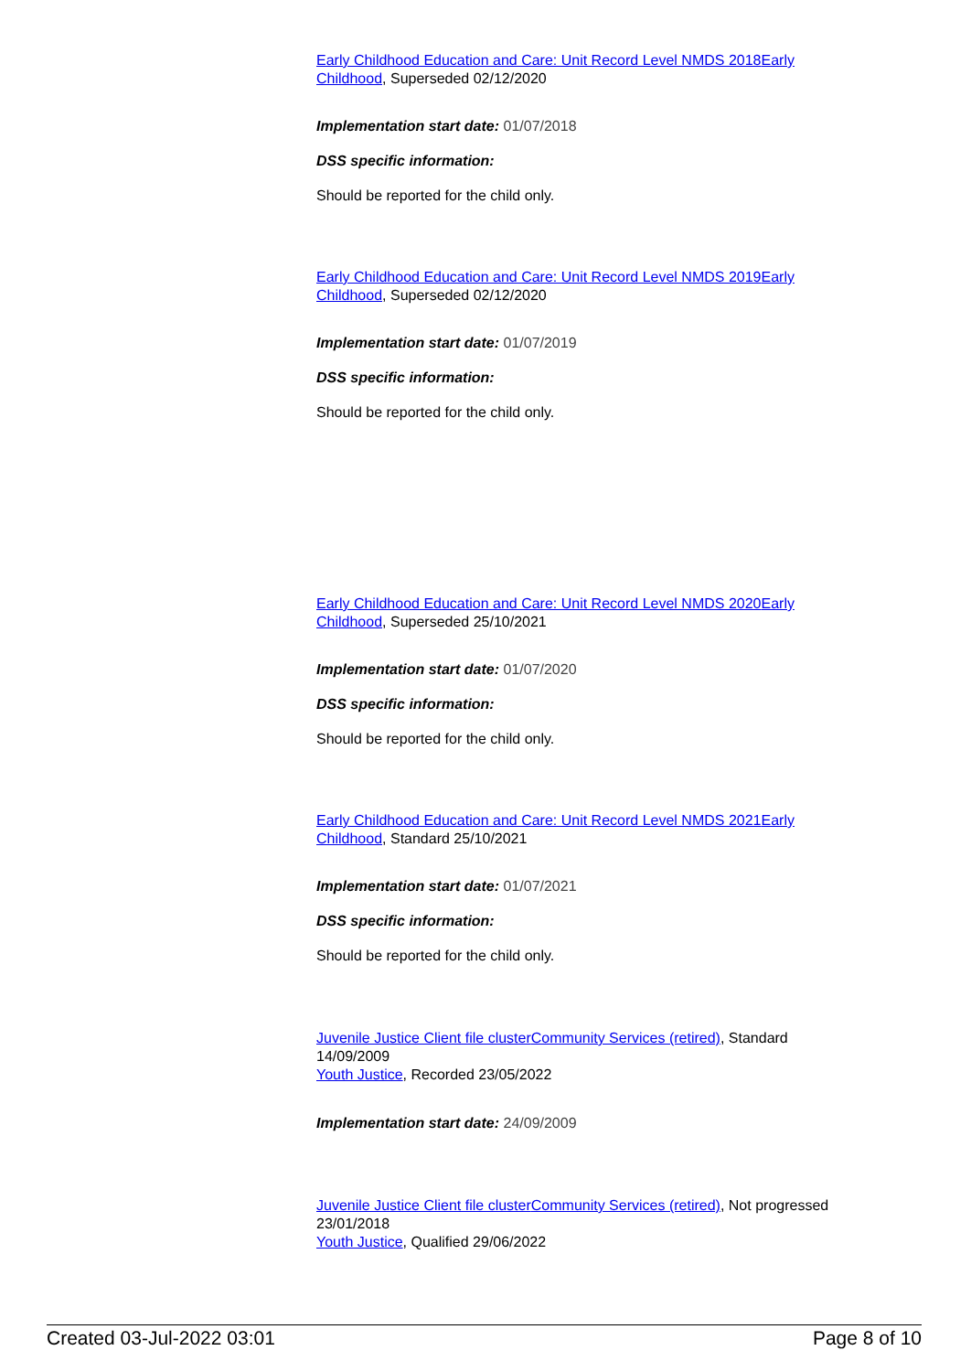Early Childhood Education and Care: Unit Record Level NMDS 2018 Early Childhood, Superseded 02/12/2020
Implementation start date: 01/07/2018
DSS specific information:
Should be reported for the child only.
Early Childhood Education and Care: Unit Record Level NMDS 2019 Early Childhood, Superseded 02/12/2020
Implementation start date: 01/07/2019
DSS specific information:
Should be reported for the child only.
Early Childhood Education and Care: Unit Record Level NMDS 2020 Early Childhood, Superseded 25/10/2021
Implementation start date: 01/07/2020
DSS specific information:
Should be reported for the child only.
Early Childhood Education and Care: Unit Record Level NMDS 2021 Early Childhood, Standard 25/10/2021
Implementation start date: 01/07/2021
DSS specific information:
Should be reported for the child only.
Juvenile Justice Client file cluster Community Services (retired), Standard 14/09/2009
Youth Justice, Recorded 23/05/2022
Implementation start date: 24/09/2009
Juvenile Justice Client file cluster Community Services (retired), Not progressed 23/01/2018
Youth Justice, Qualified 29/06/2022
Created 03-Jul-2022 03:01 Page 8 of 10